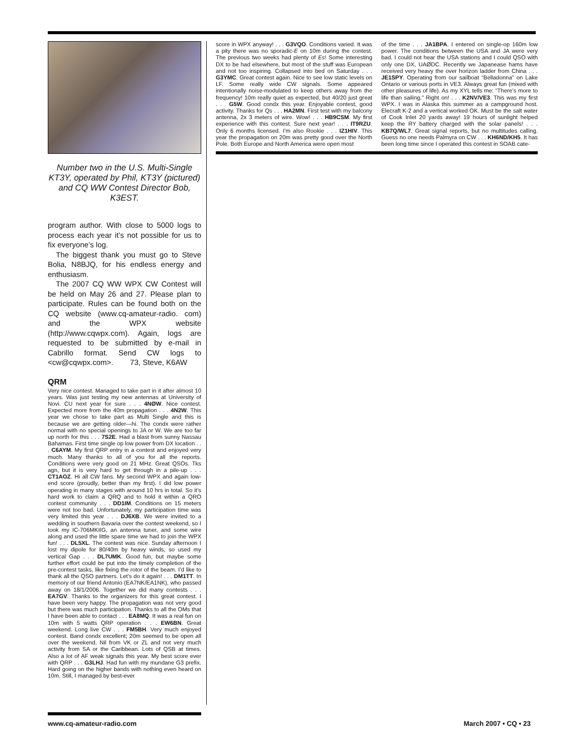Number two in the U.S. Multi-Single KT3Y, operated by Phil, KT3Y (pictured) and CQ WW Contest Director Bob, K3EST.
program author. With close to 5000 logs to process each year it’s not possible for us to fix everyone’s log.
The biggest thank you must go to Steve Bolia, N8BJQ, for his endless energy and enthusiasm.
The 2007 CQ WW WPX CW Contest will be held on May 26 and 27. Please plan to participate. Rules can be found both on the CQ website (www.cq-amateur-radio. com) and the WPX website (http://www.cqwpx.com). Again, logs are requested to be submitted by e-mail in Cabrillo format. Send CW logs to <cw@cqwpx.com>. 73, Steve, K6AW
QRM
Very nice contest. Managed to take part in it after almost 10 years. Was just testing my new antennas at University of Novi. CU next year for sure . . . 4NØW. Nice contest. Expected more from the 40m propagation . . . 4N2W. This year we chose to take part as Multi Single and this is because we are getting older—hi. The condx were rather normal with no special openings to JA or W. We are too far up north for this . . . 7S2E. Had a blast from sunny Nassau Bahamas. First time single op low power from DX location . . . C6AYM. My first QRP entry in a contest and enjoyed very much. Many thanks to all of you for all the reports. Conditions were very good on 21 MHz. Great QSOs. Tks agn, but it is very hard to get through in a pile-up . . . CT1AOZ. Hi all CW fans. My second WPX and again low-end score (proudly, better than my first). I did low power operating in many stages with around 10 hrs in total. So it’s hard work to claim a QRQ and to hold it within a QRO contest community . . . DD1IM. Conditions on 15 meters were not too bad. Unfortunately, my participation time was very limited this year . . . DJ6XB. We were invited to a wedding in southern Bavaria over the contest weekend, so I took my IC-706MKIIG, an antenna tuner, and some wire along and used the little spare time we had to join the WPX fun! . . . DL5XL. The contest was nice. Sunday afternoon I lost my dipole for 80/40m by heavy winds, so used my vertical Gap . . . DL7UMK. Good fun, but maybe some further effort could be put into the timely completion of the pre-contest tasks, like fixing the rotor of the beam. I’d like to thank all the QSO partners. Let’s do it again! . . . DM1TT. In memory of our friend Antonio (EA7NK/EA1NK), who passed away on 18/1/2006. Together we did many contests . . . EA7GV. Thanks to the organizers for this great contest. I have been very happy. The propagation was not very good but there was much participation. Thanks to all the OMs that I have been able to contact . . . EA8MQ. It was a real fun on 10m with 5 watts QRP operation . . . EW6BN. Great weekend. Long live CW . . . FM5BH. Very much enjoyed contest. Band condx excellent; 20m seemed to be open all over the weekend. Nil from VK or ZL and not very much activity from SA or the Caribbean. Lots of QSB at times. Also a lot of AF weak signals this year. My best score ever with QRP . . . G3LHJ. Had fun with my mundane G3 prefix. Hard going on the higher bands with nothing even heard on 10m. Still, I managed by best-ever
score in WPX anyway! . . . G3VQO. Conditions varied. It was a pity there was no sporadic-E on 10m during the contest. The previous two weeks had plenty of Es! Some interesting DX to be had elsewhere, but most of the stuff was European and not too inspiring. Collapsed into bed on Saturday . . . G3YMC. Great contest again. Nice to see low static levels on LF. Some really wide CW signals. Some appeared intentionally noise-modulated to keep others away from the frequency! 10m really quiet as expected, but 40/20 just great . . . G5W. Good condx this year. Enjoyable contest, good activity. Thanks for Qs . . . HA2MN. First test with my balcony antenna, 2x 3 meters of wire. Wow! . . . HB9CSM. My first experience with this contest. Sure next year! . . . IT9RZU. Only 6 months licensed. I’m also Rookie . . . IZ1HIV. This year the propagation on 20m was pretty good over the North Pole. Both Europe and North America were open most
of the time . . . JA1BPA. I entered on single-op 160m low power. The conditions between the USA and JA were very bad. I could not hear the USA stations and I could QSO with only one DX, UAØDC. Recently we Japanease hams have received very heavy the over horizon ladder from China . . . JE1SPY. Operating from our sailboat “Belladonna” on Lake Ontario or various ports in VE3. Always great fun (mixed with other pleasures of life). As my XYL tells me: “There’s more to life than sailing.” Right on! . . . K2NV/VE3. This was my first WPX. I was in Alaska this summer as a campground host. Elecraft K-2 and a vertical worked OK. Must be the salt water of Cook Inlet 20 yards away! 19 hours of sunlight helped keep the RY battery charged with the solar panels! . . . KB7Q/WL7. Great signal reports, but no multitudes calling. Guess no one needs Palmyra on CW . . . KH6ND/KH5. It has been long time since I operated this contest in SOAB cate-
www.cq-amateur-radio.com March 2007 • CQ • 23